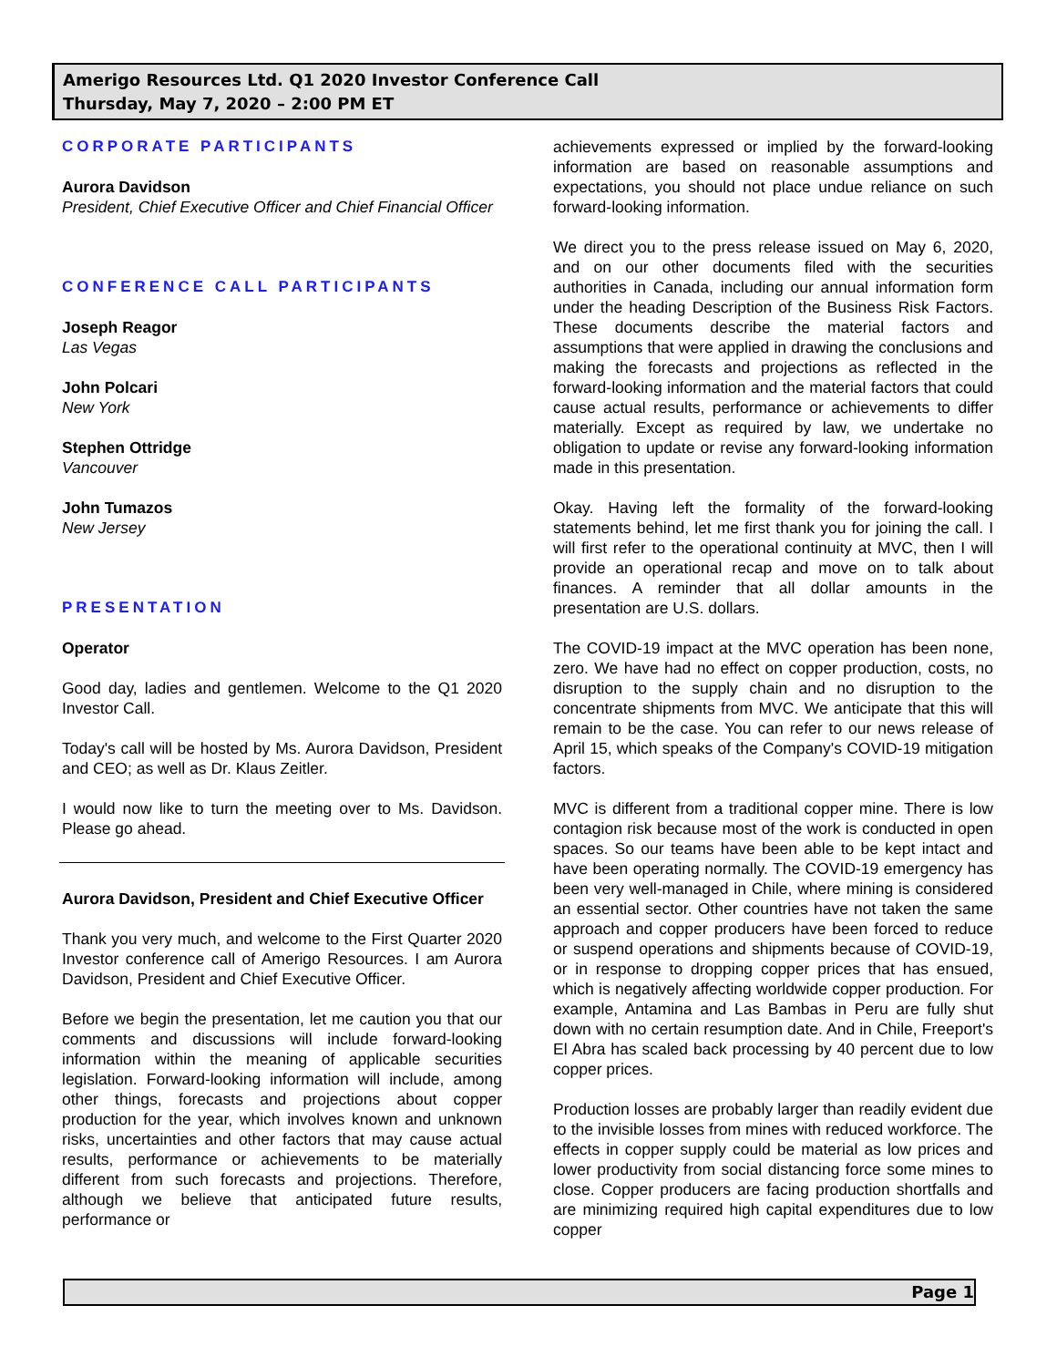Amerigo Resources Ltd. Q1 2020 Investor Conference Call
Thursday, May 7, 2020 – 2:00 PM ET
CORPORATE PARTICIPANTS
Aurora Davidson
President, Chief Executive Officer and Chief Financial Officer
CONFERENCE CALL PARTICIPANTS
Joseph Reagor
Las Vegas
John Polcari
New York
Stephen Ottridge
Vancouver
John Tumazos
New Jersey
PRESENTATION
Operator
Good day, ladies and gentlemen. Welcome to the Q1 2020 Investor Call.
Today's call will be hosted by Ms. Aurora Davidson, President and CEO; as well as Dr. Klaus Zeitler.
I would now like to turn the meeting over to Ms. Davidson. Please go ahead.
Aurora Davidson, President and Chief Executive Officer
Thank you very much, and welcome to the First Quarter 2020 Investor conference call of Amerigo Resources. I am Aurora Davidson, President and Chief Executive Officer.
Before we begin the presentation, let me caution you that our comments and discussions will include forward-looking information within the meaning of applicable securities legislation. Forward-looking information will include, among other things, forecasts and projections about copper production for the year, which involves known and unknown risks, uncertainties and other factors that may cause actual results, performance or achievements to be materially different from such forecasts and projections. Therefore, although we believe that anticipated future results, performance or
achievements expressed or implied by the forward-looking information are based on reasonable assumptions and expectations, you should not place undue reliance on such forward-looking information.
We direct you to the press release issued on May 6, 2020, and on our other documents filed with the securities authorities in Canada, including our annual information form under the heading Description of the Business Risk Factors. These documents describe the material factors and assumptions that were applied in drawing the conclusions and making the forecasts and projections as reflected in the forward-looking information and the material factors that could cause actual results, performance or achievements to differ materially. Except as required by law, we undertake no obligation to update or revise any forward-looking information made in this presentation.
Okay. Having left the formality of the forward-looking statements behind, let me first thank you for joining the call. I will first refer to the operational continuity at MVC, then I will provide an operational recap and move on to talk about finances. A reminder that all dollar amounts in the presentation are U.S. dollars.
The COVID-19 impact at the MVC operation has been none, zero. We have had no effect on copper production, costs, no disruption to the supply chain and no disruption to the concentrate shipments from MVC. We anticipate that this will remain to be the case. You can refer to our news release of April 15, which speaks of the Company's COVID-19 mitigation factors.
MVC is different from a traditional copper mine. There is low contagion risk because most of the work is conducted in open spaces. So our teams have been able to be kept intact and have been operating normally. The COVID-19 emergency has been very well-managed in Chile, where mining is considered an essential sector. Other countries have not taken the same approach and copper producers have been forced to reduce or suspend operations and shipments because of COVID-19, or in response to dropping copper prices that has ensued, which is negatively affecting worldwide copper production. For example, Antamina and Las Bambas in Peru are fully shut down with no certain resumption date. And in Chile, Freeport's El Abra has scaled back processing by 40 percent due to low copper prices.
Production losses are probably larger than readily evident due to the invisible losses from mines with reduced workforce. The effects in copper supply could be material as low prices and lower productivity from social distancing force some mines to close. Copper producers are facing production shortfalls and are minimizing required high capital expenditures due to low copper
Page 1